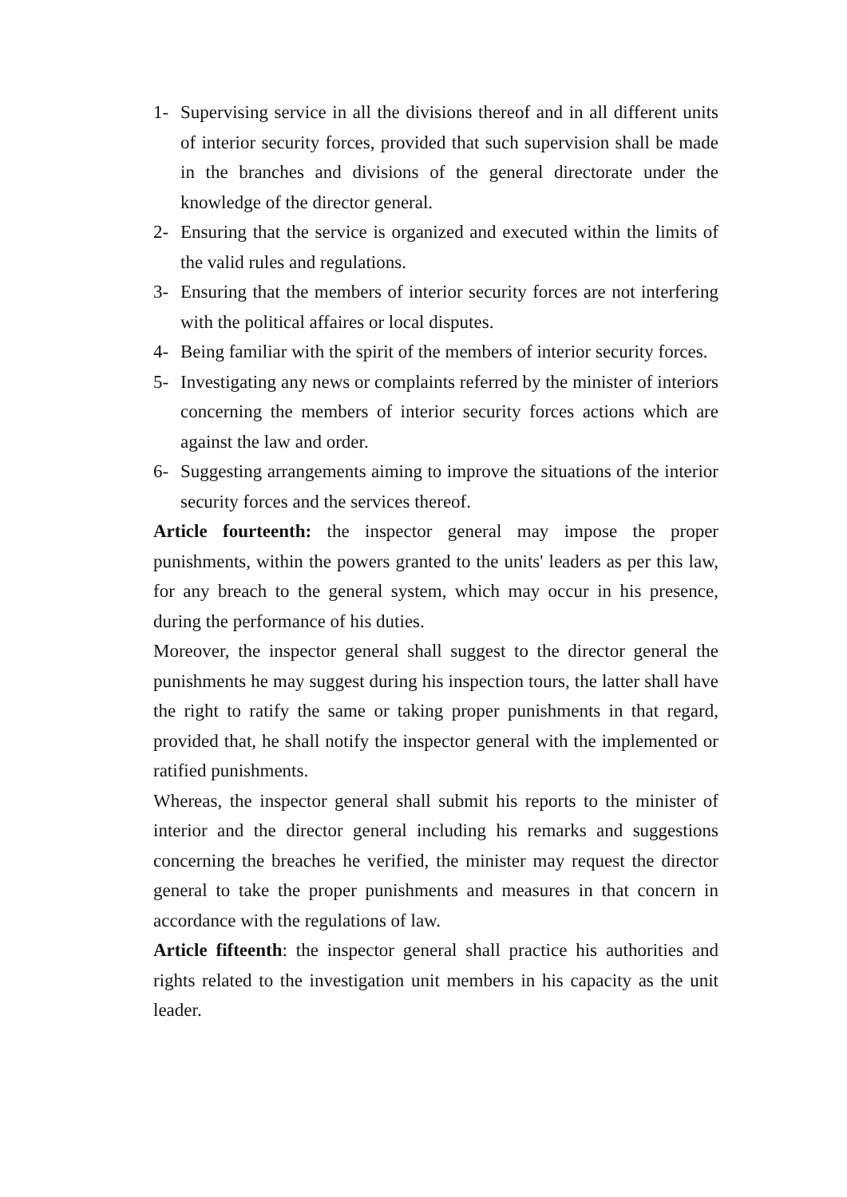1- Supervising service in all the divisions thereof and in all different units of interior security forces, provided that such supervision shall be made in the branches and divisions of the general directorate under the knowledge of the director general.
2- Ensuring that the service is organized and executed within the limits of the valid rules and regulations.
3- Ensuring that the members of interior security forces are not interfering with the political affaires or local disputes.
4- Being familiar with the spirit of the members of interior security forces.
5- Investigating any news or complaints referred by the minister of interiors concerning the members of interior security forces actions which are against the law and order.
6- Suggesting arrangements aiming to improve the situations of the interior security forces and the services thereof.
Article fourteenth: the inspector general may impose the proper punishments, within the powers granted to the units' leaders as per this law, for any breach to the general system, which may occur in his presence, during the performance of his duties.
Moreover, the inspector general shall suggest to the director general the punishments he may suggest during his inspection tours, the latter shall have the right to ratify the same or taking proper punishments in that regard, provided that, he shall notify the inspector general with the implemented or ratified punishments.
Whereas, the inspector general shall submit his reports to the minister of interior and the director general including his remarks and suggestions concerning the breaches he verified, the minister may request the director general to take the proper punishments and measures in that concern in accordance with the regulations of law.
Article fifteenth: the inspector general shall practice his authorities and rights related to the investigation unit members in his capacity as the unit leader.